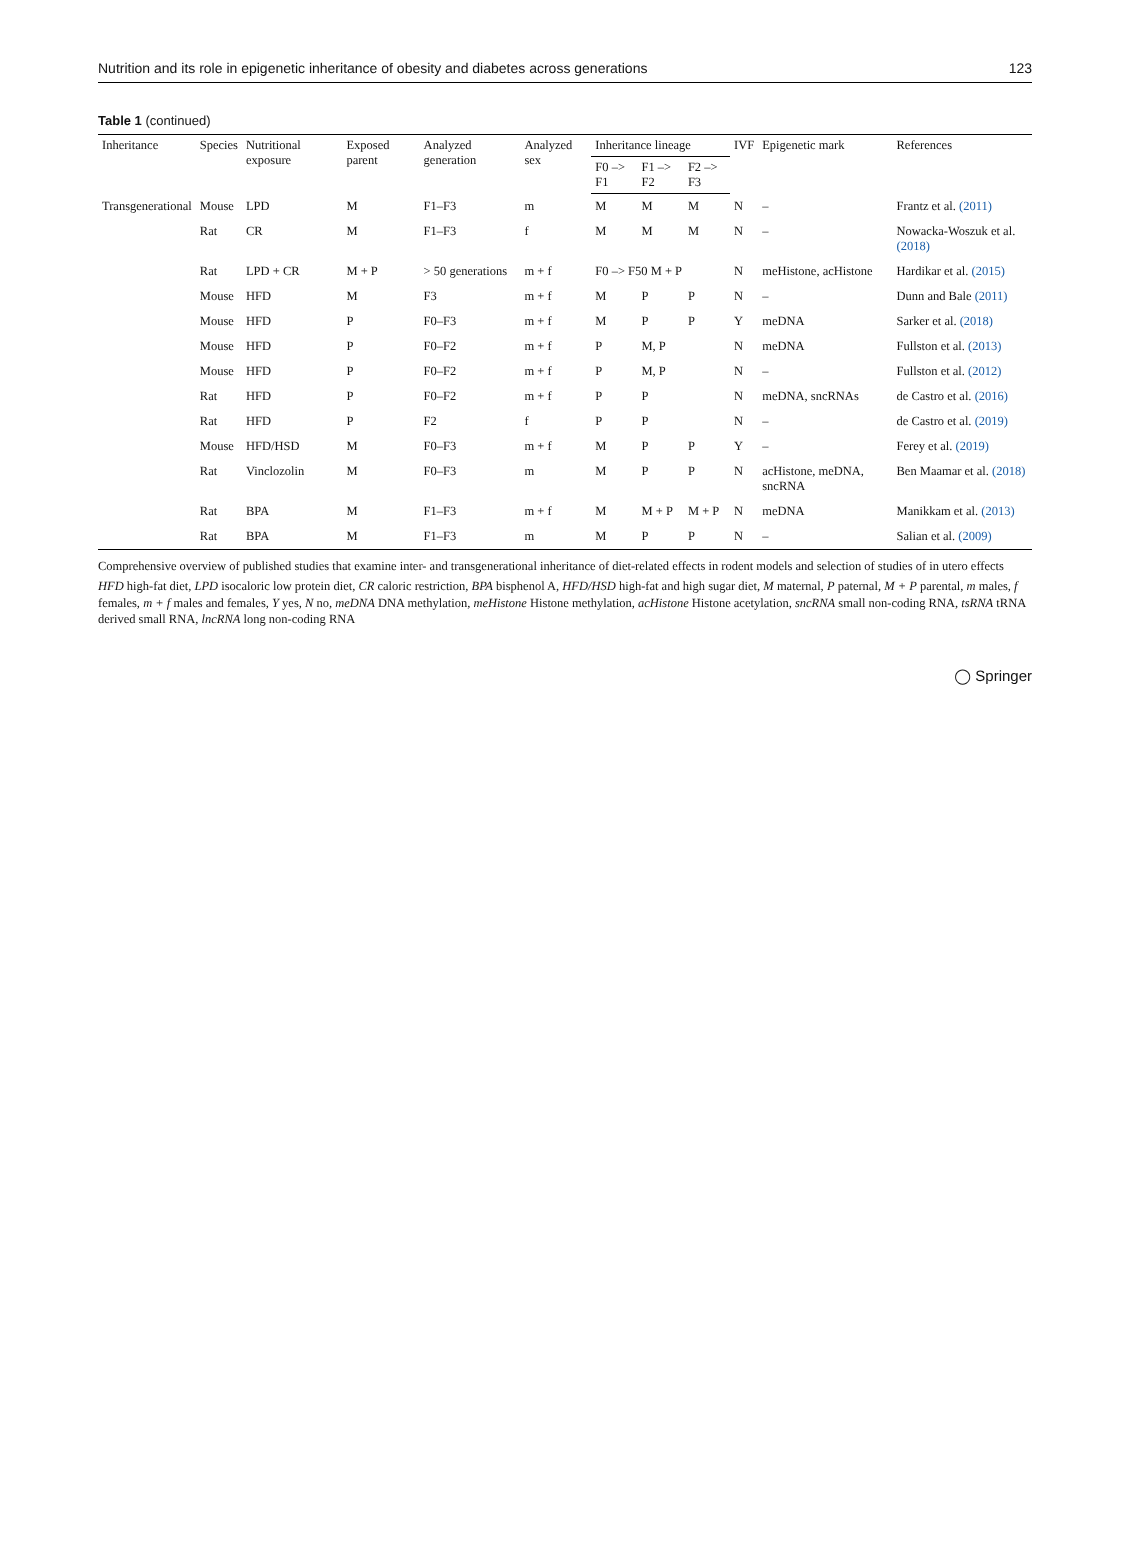Nutrition and its role in epigenetic inheritance of obesity and diabetes across generations 123
Table 1 (continued)
| Inheritance | Species | Nutritional exposure | Exposed parent | Analyzed generation | Analyzed sex | Inheritance lineage | | | IVF | Epigenetic mark | References |
| --- | --- | --- | --- | --- | --- | --- | --- | --- | --- | --- | --- |
| | | | | | | F0 –> F1 | F1 –> F2 | F2 –> F3 | | | |
| Transgenerational | Mouse | LPD | M | F1–F3 | m | M | M | M | N | – | Frantz et al. (2011) |
| | Rat | CR | M | F1–F3 | f | M | M | M | N | – | Nowacka-Woszuk et al. (2018) |
| | Rat | LPD + CR | M + P | > 50 generations | m + f | F0 –> F50 M + P | | | N | meHistone, acHistone | Hardikar et al. (2015) |
| | Mouse | HFD | M | F3 | m + f | M | P | P | N | – | Dunn and Bale (2011) |
| | Mouse | HFD | P | F0–F3 | m + f | M | P | P | Y | meDNA | Sarker et al. (2018) |
| | Mouse | HFD | P | F0–F2 | m + f | P | M, P | | N | meDNA | Fullston et al. (2013) |
| | Mouse | HFD | P | F0–F2 | m + f | P | M, P | | N | – | Fullston et al. (2012) |
| | Rat | HFD | P | F0–F2 | m + f | P | P | | N | meDNA, sncRNAs | de Castro et al. (2016) |
| | Rat | HFD | P | F2 | f | P | P | | N | – | de Castro et al. (2019) |
| | Mouse | HFD/HSD | M | F0–F3 | m + f | M | P | P | Y | – | Ferey et al. (2019) |
| | Rat | Vinclozolin | M | F0–F3 | m | M | P | P | N | acHistone, meDNA, sncRNA | Ben Maamar et al. (2018) |
| | Rat | BPA | M | F1–F3 | m + f | M | M + P | M + P | N | meDNA | Manikkam et al. (2013) |
| | Rat | BPA | M | F1–F3 | m | M | P | P | N | – | Salian et al. (2009) |
Comprehensive overview of published studies that examine inter- and transgenerational inheritance of diet-related effects in rodent models and selection of studies of in utero effects
HFD high-fat diet, LPD isocaloric low protein diet, CR caloric restriction, BPA bisphenol A, HFD/HSD high-fat and high sugar diet, M maternal, P paternal, M + P parental, m males, f females, m + f males and females, Y yes, N no, meDNA DNA methylation, meHistone Histone methylation, acHistone Histone acetylation, sncRNA small non-coding RNA, tsRNA tRNA derived small RNA, lncRNA long non-coding RNA
◯ Springer